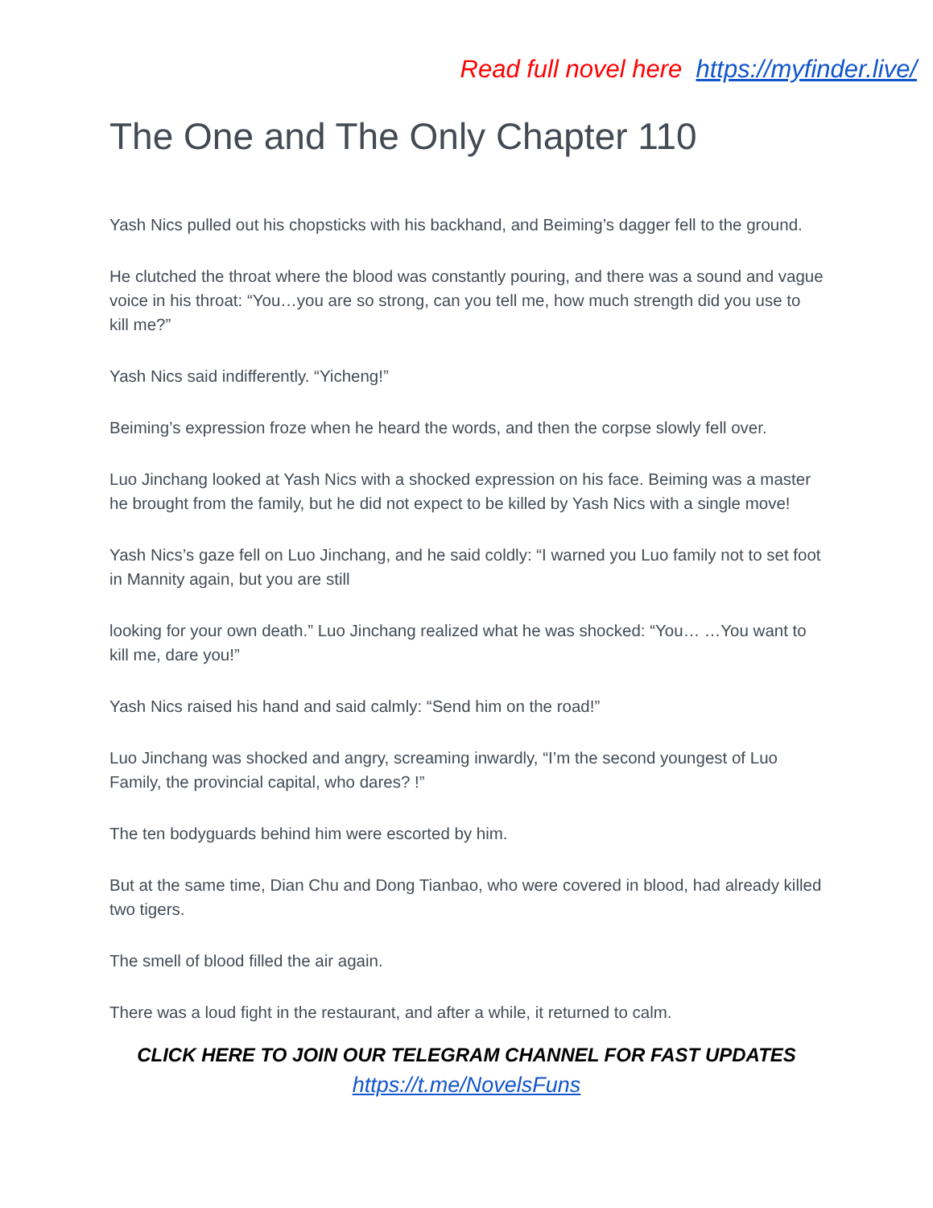Read full novel here https://myfinder.live/
The One and The Only Chapter 110
Yash Nics pulled out his chopsticks with his backhand, and Beiming’s dagger fell to the ground.
He clutched the throat where the blood was constantly pouring, and there was a sound and vague voice in his throat: “You…you are so strong, can you tell me, how much strength did you use to kill me?”
Yash Nics said indifferently. “Yicheng!”
Beiming’s expression froze when he heard the words, and then the corpse slowly fell over.
Luo Jinchang looked at Yash Nics with a shocked expression on his face. Beiming was a master he brought from the family, but he did not expect to be killed by Yash Nics with a single move!
Yash Nics’s gaze fell on Luo Jinchang, and he said coldly: “I warned you Luo family not to set foot in Mannity again, but you are still
looking for your own death.” Luo Jinchang realized what he was shocked: “You… …You want to kill me, dare you!”
Yash Nics raised his hand and said calmly: “Send him on the road!”
Luo Jinchang was shocked and angry, screaming inwardly, “I’m the second youngest of Luo Family, the provincial capital, who dares? !”
The ten bodyguards behind him were escorted by him.
But at the same time, Dian Chu and Dong Tianbao, who were covered in blood, had already killed two tigers.
The smell of blood filled the air again.
There was a loud fight in the restaurant, and after a while, it returned to calm.
CLICK HERE TO JOIN OUR TELEGRAM CHANNEL FOR FAST UPDATES
https://t.me/NovelsFuns